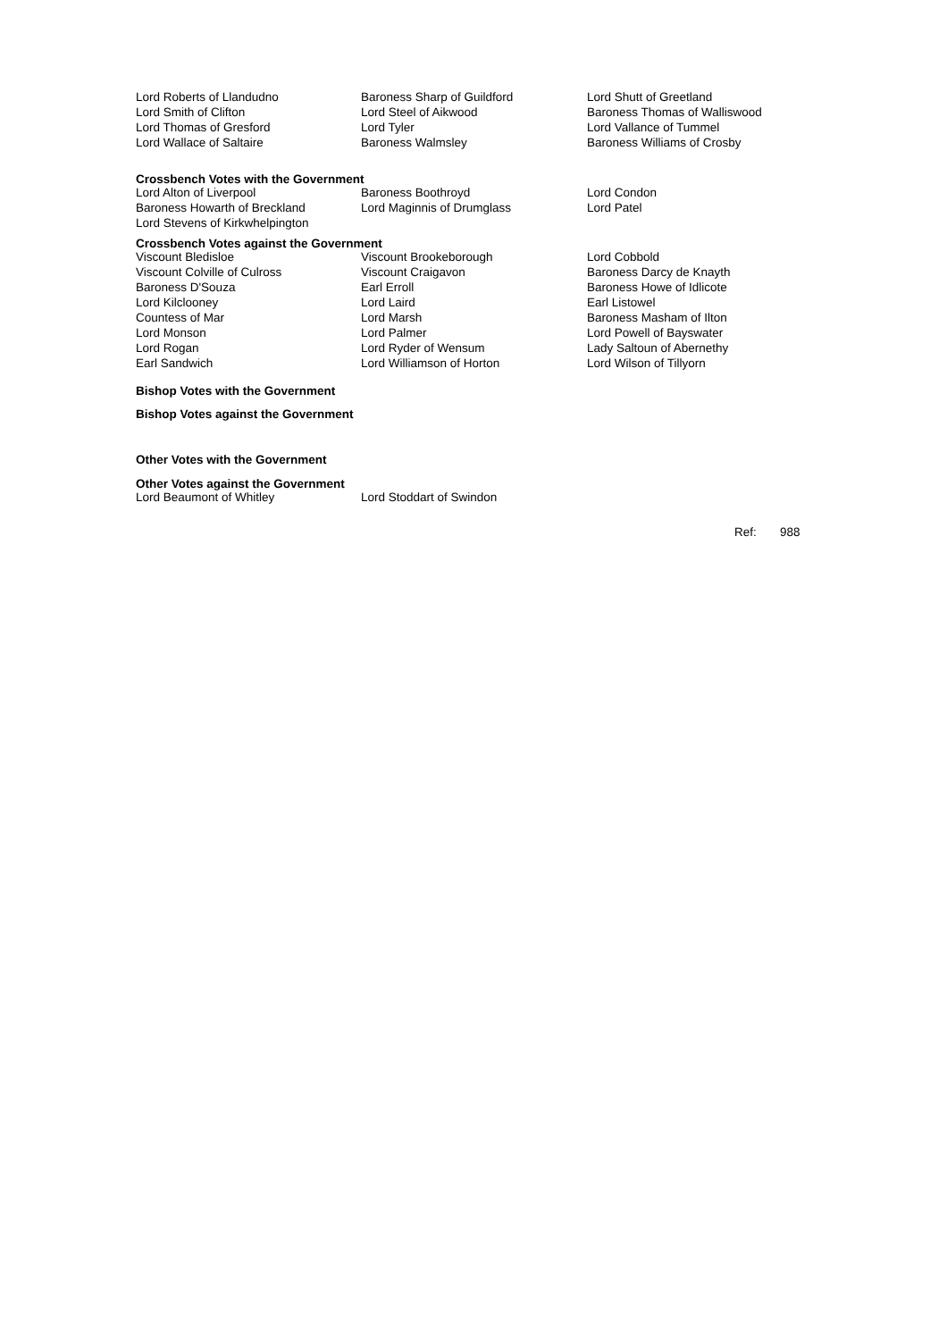| Lord Roberts of Llandudno | Baroness Sharp of Guildford | Lord Shutt of Greetland |
| Lord Smith of Clifton | Lord Steel of Aikwood | Baroness Thomas of Walliswood |
| Lord Thomas of Gresford | Lord Tyler | Lord Vallance of Tummel |
| Lord Wallace of Saltaire | Baroness Walmsley | Baroness Williams of Crosby |
Crossbench Votes with the Government
| Lord Alton of Liverpool | Baroness Boothroyd | Lord Condon |
| Baroness Howarth of Breckland | Lord Maginnis of Drumglass | Lord Patel |
| Lord Stevens of Kirkwhelpington | | |
Crossbench Votes against the Government
| Viscount Bledisloe | Viscount Brookeborough | Lord Cobbold |
| Viscount Colville of Culross | Viscount Craigavon | Baroness Darcy de Knayth |
| Baroness D'Souza | Earl Erroll | Baroness Howe of Idlicote |
| Lord Kilclooney | Lord Laird | Earl Listowel |
| Countess of Mar | Lord Marsh | Baroness Masham of Ilton |
| Lord Monson | Lord Palmer | Lord Powell of Bayswater |
| Lord Rogan | Lord Ryder of Wensum | Lady Saltoun of Abernethy |
| Earl Sandwich | Lord Williamson of Horton | Lord Wilson of Tillyorn |
Bishop Votes with the Government
Bishop Votes against the Government
Other Votes with the Government
Other Votes against the Government
| Lord Beaumont of Whitley | Lord Stoddart of Swindon |
Ref: 988